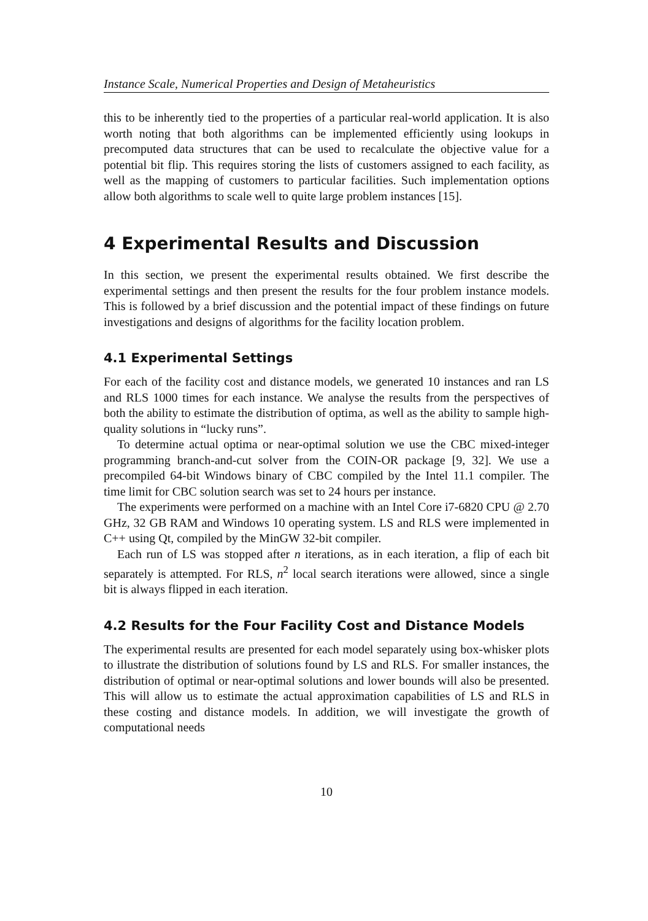Instance Scale, Numerical Properties and Design of Metaheuristics
this to be inherently tied to the properties of a particular real-world application. It is also worth noting that both algorithms can be implemented efficiently using lookups in precomputed data structures that can be used to recalculate the objective value for a potential bit flip. This requires storing the lists of customers assigned to each facility, as well as the mapping of customers to particular facilities. Such implementation options allow both algorithms to scale well to quite large problem instances [15].
4 Experimental Results and Discussion
In this section, we present the experimental results obtained. We first describe the experimental settings and then present the results for the four problem instance models. This is followed by a brief discussion and the potential impact of these findings on future investigations and designs of algorithms for the facility location problem.
4.1 Experimental Settings
For each of the facility cost and distance models, we generated 10 instances and ran LS and RLS 1000 times for each instance. We analyse the results from the perspectives of both the ability to estimate the distribution of optima, as well as the ability to sample high-quality solutions in “lucky runs”.
To determine actual optima or near-optimal solution we use the CBC mixed-integer programming branch-and-cut solver from the COIN-OR package [9, 32]. We use a precompiled 64-bit Windows binary of CBC compiled by the Intel 11.1 compiler. The time limit for CBC solution search was set to 24 hours per instance.
The experiments were performed on a machine with an Intel Core i7-6820 CPU @ 2.70 GHz, 32 GB RAM and Windows 10 operating system. LS and RLS were implemented in C++ using Qt, compiled by the MinGW 32-bit compiler.
Each run of LS was stopped after n iterations, as in each iteration, a flip of each bit separately is attempted. For RLS, n<sup>2</sup> local search iterations were allowed, since a single bit is always flipped in each iteration.
4.2 Results for the Four Facility Cost and Distance Models
The experimental results are presented for each model separately using box-whisker plots to illustrate the distribution of solutions found by LS and RLS. For smaller instances, the distribution of optimal or near-optimal solutions and lower bounds will also be presented. This will allow us to estimate the actual approximation capabilities of LS and RLS in these costing and distance models. In addition, we will investigate the growth of computational needs
10